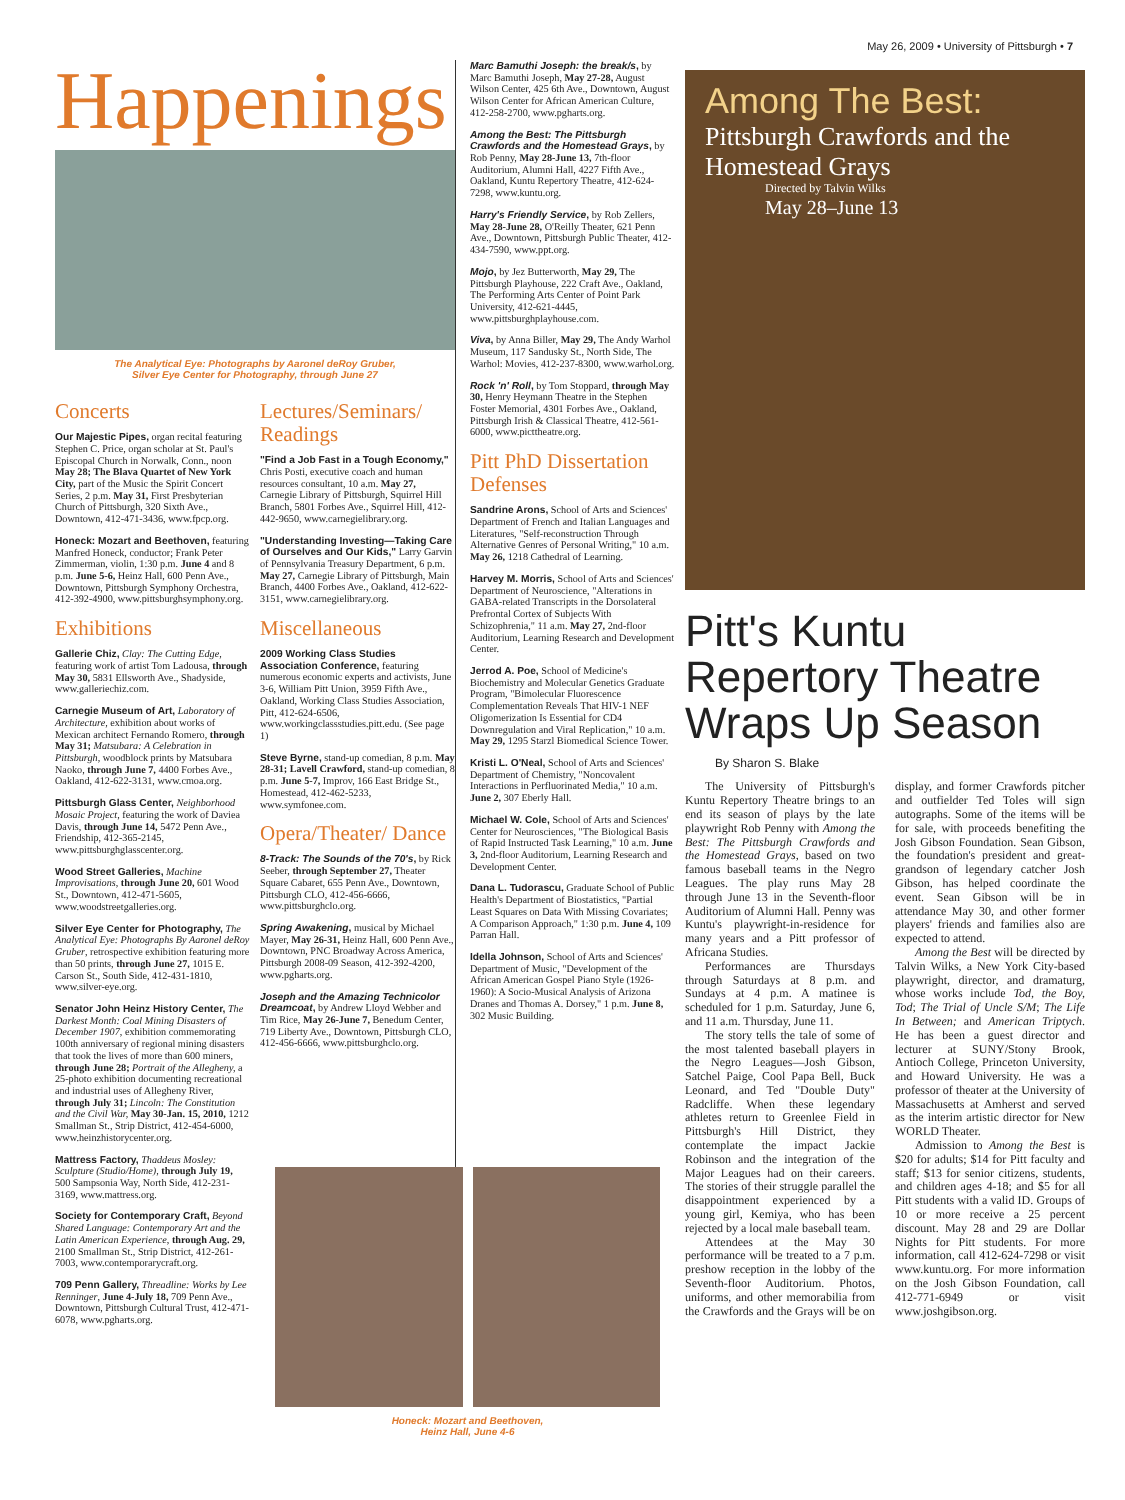May 26, 2009 • University of Pittsburgh • 7
Happenings
The Analytical Eye: Photographs by Aaronel deRoy Gruber,
Silver Eye Center for Photography, through June 27
Concerts
Our Majestic Pipes, organ recital featuring Stephen C. Price, organ scholar at St. Paul's Episcopal Church in Norwalk, Conn., noon May 28; The Blava Quartet of New York City, part of the Music the Spirit Concert Series, 2 p.m. May 31, First Presbyterian Church of Pittsburgh, 320 Sixth Ave., Downtown, 412-471-3436, www.fpcp.org.
Honeck: Mozart and Beethoven, featuring Manfred Honeck, conductor; Frank Peter Zimmerman, violin, 1:30 p.m. June 4 and 8 p.m. June 5-6, Heinz Hall, 600 Penn Ave., Downtown, Pittsburgh Symphony Orchestra, 412-392-4900, www.pittsburghsymphony.org.
Exhibitions
Gallerie Chiz, Clay: The Cutting Edge, featuring work of artist Tom Ladousa, through May 30, 5831 Ellsworth Ave., Shadyside, www.galleriechiz.com.
Carnegie Museum of Art, Laboratory of Architecture, exhibition about works of Mexican architect Fernando Romero, through May 31; Matsubara: A Celebration in Pittsburgh, woodblock prints by Matsubara Naoko, through June 7, 4400 Forbes Ave., Oakland, 412-622-3131, www.cmoa.org.
Pittsburgh Glass Center, Neighborhood Mosaic Project, featuring the work of Daviea Davis, through June 14, 5472 Penn Ave., Friendship, 412-365-2145, www.pittsburghglasscenter.org.
Wood Street Galleries, Machine Improvisations, through June 20, 601 Wood St., Downtown, 412-471-5605, www.woodstreetgalleries.org.
Silver Eye Center for Photography, The Analytical Eye: Photographs By Aaronel deRoy Gruber, retrospective exhibition featuring more than 50 prints, through June 27, 1015 E. Carson St., South Side, 412-431-1810, www.silver-eye.org.
Senator John Heinz History Center, The Darkest Month: Coal Mining Disasters of December 1907, exhibition commemorating 100th anniversary of regional mining disasters that took the lives of more than 600 miners, through June 28; Portrait of the Allegheny, a 25-photo exhibition documenting recreational and industrial uses of Allegheny River, through July 31; Lincoln: The Constitution and the Civil War, May 30-Jan. 15, 2010, 1212 Smallman St., Strip District, 412-454-6000, www.heinzhistorycenter.org.
Mattress Factory, Thaddeus Mosley: Sculpture (Studio/Home), through July 19, 500 Sampsonia Way, North Side, 412-231-3169, www.mattress.org.
Society for Contemporary Craft, Beyond Shared Language: Contemporary Art and the Latin American Experience, through Aug. 29, 2100 Smallman St., Strip District, 412-261-7003, www.contemporarycraft.org.
709 Penn Gallery, Threadline: Works by Lee Renninger, June 4-July 18, 709 Penn Ave., Downtown, Pittsburgh Cultural Trust, 412-471-6078, www.pgharts.org.
Lectures/Seminars/ Readings
"Find a Job Fast in a Tough Economy," Chris Posti, executive coach and human resources consultant, 10 a.m. May 27, Carnegie Library of Pittsburgh, Squirrel Hill Branch, 5801 Forbes Ave., Squirrel Hill, 412-442-9650, www.carnegielibrary.org.
"Understanding Investing—Taking Care of Ourselves and Our Kids," Larry Garvin of Pennsylvania Treasury Department, 6 p.m. May 27, Carnegie Library of Pittsburgh, Main Branch, 4400 Forbes Ave., Oakland, 412-622-3151, www.carnegielibrary.org.
Miscellaneous
2009 Working Class Studies Association Conference, featuring numerous economic experts and activists, June 3-6, William Pitt Union, 3959 Fifth Ave., Oakland, Working Class Studies Association, Pitt, 412-624-6506, www.workingclassstudies.pitt.edu. (See page 1)
Steve Byrne, stand-up comedian, 8 p.m. May 28-31; Lavell Crawford, stand-up comedian, 8 p.m. June 5-7, Improv, 166 East Bridge St., Homestead, 412-462-5233, www.symfonee.com.
Opera/Theater/ Dance
8-Track: The Sounds of the 70's, by Rick Seeber, through September 27, Theater Square Cabaret, 655 Penn Ave., Downtown, Pittsburgh CLO, 412-456-6666, www.pittsburghclo.org.
Spring Awakening, musical by Michael Mayer, May 26-31, Heinz Hall, 600 Penn Ave., Downtown, PNC Broadway Across America, Pittsburgh 2008-09 Season, 412-392-4200, www.pgharts.org.
Joseph and the Amazing Technicolor Dreamcoat, by Andrew Lloyd Webber and Tim Rice, May 26-June 7, Benedum Center, 719 Liberty Ave., Downtown, Pittsburgh CLO, 412-456-6666, www.pittsburghclo.org.
Marc Bamuthi Joseph: the break/s, by Marc Bamuthi Joseph, May 27-28, August Wilson Center, 425 6th Ave., Downtown, August Wilson Center for African American Culture, 412-258-2700, www.pgharts.org.
Among the Best: The Pittsburgh Crawfords and the Homestead Grays, by Rob Penny, May 28-June 13, 7th-floor Auditorium, Alumni Hall, 4227 Fifth Ave., Oakland, Kuntu Repertory Theatre, 412-624-7298, www.kuntu.org.
Harry's Friendly Service, by Rob Zellers, May 28-June 28, O'Reilly Theater, 621 Penn Ave., Downtown, Pittsburgh Public Theater, 412-434-7590, www.ppt.org.
Mojo, by Jez Butterworth, May 29, The Pittsburgh Playhouse, 222 Craft Ave., Oakland, The Performing Arts Center of Point Park University, 412-621-4445, www.pittsburghplayhouse.com.
Viva, by Anna Biller, May 29, The Andy Warhol Museum, 117 Sandusky St., North Side, The Warhol: Movies, 412-237-8300, www.warhol.org.
Rock 'n' Roll, by Tom Stoppard, through May 30, Henry Heymann Theatre in the Stephen Foster Memorial, 4301 Forbes Ave., Oakland, Pittsburgh Irish & Classical Theatre, 412-561-6000, www.picttheatre.org.
Pitt PhD Dissertation Defenses
Sandrine Arons, School of Arts and Sciences' Department of French and Italian Languages and Literatures, "Self-reconstruction Through Alternative Genres of Personal Writing," 10 a.m. May 26, 1218 Cathedral of Learning.
Harvey M. Morris, School of Arts and Sciences' Department of Neuroscience, "Alterations in GABA-related Transcripts in the Dorsolateral Prefrontal Cortex of Subjects With Schizophrenia," 11 a.m. May 27, 2nd-floor Auditorium, Learning Research and Development Center.
Jerrod A. Poe, School of Medicine's Biochemistry and Molecular Genetics Graduate Program, "Bimolecular Fluorescence Complementation Reveals That HIV-1 NEF Oligomerization Is Essential for CD4 Downregulation and Viral Replication," 10 a.m. May 29, 1295 Starzl Biomedical Science Tower.
Kristi L. O'Neal, School of Arts and Sciences' Department of Chemistry, "Noncovalent Interactions in Perfluorinated Media," 10 a.m. June 2, 307 Eberly Hall.
Michael W. Cole, School of Arts and Sciences' Center for Neurosciences, "The Biological Basis of Rapid Instructed Task Learning," 10 a.m. June 3, 2nd-floor Auditorium, Learning Research and Development Center.
Dana L. Tudorascu, Graduate School of Public Health's Department of Biostatistics, "Partial Least Squares on Data With Missing Covariates; A Comparison Approach," 1:30 p.m. June 4, 109 Parran Hall.
Idella Johnson, School of Arts and Sciences' Department of Music, "Development of the African American Gospel Piano Style (1926-1960): A Socio-Musical Analysis of Arizona Dranes and Thomas A. Dorsey," 1 p.m. June 8, 302 Music Building.
Among The Best:
Pittsburgh Crawfords and the Homestead Grays
Directed by Talvin Wilks
May 28–June 13
Pitt's Kuntu Repertory Theatre Wraps Up Season
By Sharon S. Blake
The University of Pittsburgh's Kuntu Repertory Theatre brings to an end its season of plays by the late playwright Rob Penny with Among the Best: The Pittsburgh Crawfords and the Homestead Grays, based on two famous baseball teams in the Negro Leagues. The play runs May 28 through June 13 in the Seventh-floor Auditorium of Alumni Hall. Penny was Kuntu's playwright-in-residence for many years and a Pitt professor of Africana Studies.
Performances are Thursdays through Saturdays at 8 p.m. and Sundays at 4 p.m. A matinee is scheduled for 1 p.m. Saturday, June 6, and 11 a.m. Thursday, June 11.
The story tells the tale of some of the most talented baseball players in the Negro Leagues—Josh Gibson, Satchel Paige, Cool Papa Bell, Buck Leonard, and Ted "Double Duty" Radcliffe. When these legendary athletes return to Greenlee Field in Pittsburgh's Hill District, they contemplate the impact Jackie Robinson and the integration of the Major Leagues had on their careers. The stories of their struggle parallel the disappointment experienced by a young girl, Kemiya, who has been rejected by a local male baseball team.
Attendees at the May 30 performance will be treated to a 7 p.m. preshow reception in the lobby of the Seventh-floor Auditorium. Photos, uniforms, and other memorabilia from the Crawfords and the Grays will be on display, and former Crawfords pitcher and outfielder Ted Toles will sign autographs. Some of the items will be for sale, with proceeds benefiting the Josh Gibson Foundation. Sean Gibson, the foundation's president and great-grandson of legendary catcher Josh Gibson, has helped coordinate the event. Sean Gibson will be in attendance May 30, and other former players' friends and families also are expected to attend.
Among the Best will be directed by Talvin Wilks, a New York City-based playwright, director, and dramaturg, whose works include Tod, the Boy, Tod; The Trial of Uncle S/M; The Life In Between; and American Triptych. He has been a guest director and lecturer at SUNY/Stony Brook, Antioch College, Princeton University, and Howard University. He was a professor of theater at the University of Massachusetts at Amherst and served as the interim artistic director for New WORLD Theater.
Admission to Among the Best is $20 for adults; $14 for Pitt faculty and staff; $13 for senior citizens, students, and children ages 4-18; and $5 for all Pitt students with a valid ID. Groups of 10 or more receive a 25 percent discount. May 28 and 29 are Dollar Nights for Pitt students. For more information, call 412-624-7298 or visit www.kuntu.org. For more information on the Josh Gibson Foundation, call 412-771-6949 or visit www.joshgibson.org.
Honeck: Mozart and Beethoven,
Heinz Hall, June 4-6